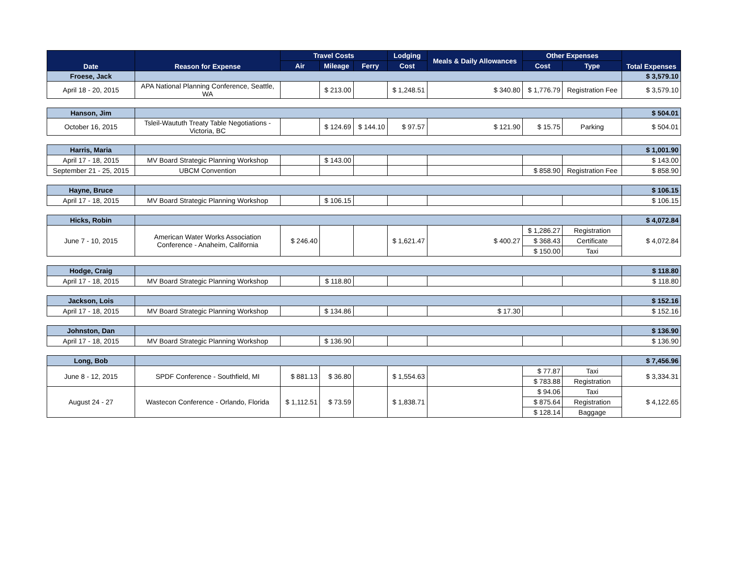| Date | Reason for Expense | Travel Costs | | | Lodging | Meals & Daily Allowances | Other Expenses | | Total Expenses |
| --- | --- | --- | --- | --- | --- | --- | --- | --- | --- |
| | | Air | Mileage | Ferry | Cost | | Cost | Type | |
| Froese, Jack | | | | | | | | | $ 3,579.10 |
| April 18 - 20, 2015 | APA National Planning Conference, Seattle, WA | | $ 213.00 | | $ 1,248.51 | $ 340.80 | $ 1,776.79 | Registration Fee | $ 3,579.10 |
| Hanson, Jim | | | | | | | | | $ 504.01 |
| October 16, 2015 | Tsleil-Waututh Treaty Table Negotiations - Victoria, BC | | $ 124.69 | $ 144.10 | $ 97.57 | $ 121.90 | $ 15.75 | Parking | $ 504.01 |
| Harris, Maria | | | | | | | | | $ 1,001.90 |
| April 17 - 18, 2015 | MV Board Strategic Planning Workshop | | $ 143.00 | | | | | | $ 143.00 |
| September 21 - 25, 2015 | UBCM Convention | | | | | | $ 858.90 | Registration Fee | $ 858.90 |
| Hayne, Bruce | | | | | | | | | $ 106.15 |
| April 17 - 18, 2015 | MV Board Strategic Planning Workshop | | $ 106.15 | | | | | | $ 106.15 |
| Hicks, Robin | | | | | | | | | $ 4,072.84 |
| June 7 - 10, 2015 | American Water Works Association Conference - Anaheim, California | $ 246.40 | | | $ 1,621.47 | $ 400.27 | $ 1,286.27 | Registration | $ 4,072.84 |
| | | | | | | | $ 368.43 | Certificate | |
| | | | | | | | $ 150.00 | Taxi | |
| Hodge, Craig | | | | | | | | | $ 118.80 |
| April 17 - 18, 2015 | MV Board Strategic Planning Workshop | | $ 118.80 | | | | | | $ 118.80 |
| Jackson, Lois | | | | | | | | | $ 152.16 |
| April 17 - 18, 2015 | MV Board Strategic Planning Workshop | | $ 134.86 | | | $ 17.30 | | | $ 152.16 |
| Johnston, Dan | | | | | | | | | $ 136.90 |
| April 17 - 18, 2015 | MV Board Strategic Planning Workshop | | $ 136.90 | | | | | | $ 136.90 |
| Long, Bob | | | | | | | | | $ 7,456.96 |
| June 8 - 12, 2015 | SPDF Conference - Southfield, MI | $ 881.13 | $ 36.80 | | $ 1,554.63 | | $ 77.87 | Taxi | $ 3,334.31 |
| | | | | | | | $ 783.88 | Registration | |
| August 24 - 27 | Wastecon Conference - Orlando, Florida | $ 1,112.51 | $ 73.59 | | $ 1,838.71 | | $ 94.06 | Taxi | $ 4,122.65 |
| | | | | | | | $ 875.64 | Registration | |
| | | | | | | | $ 128.14 | Baggage | |